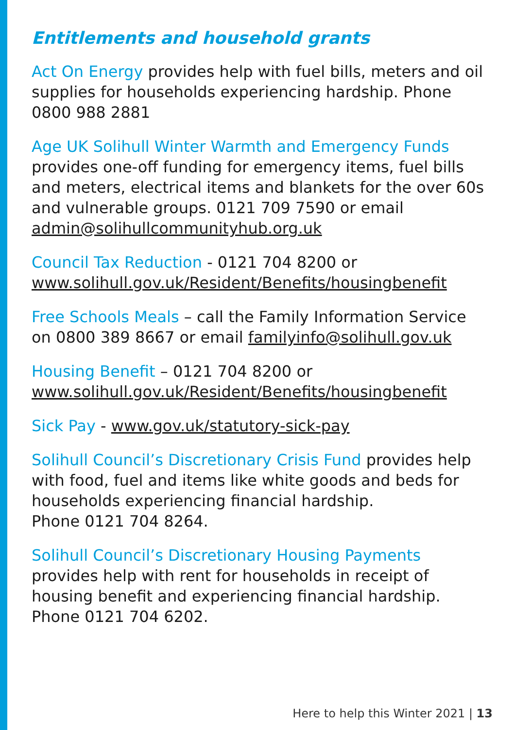Entitlements and household grants
Act On Energy provides help with fuel bills, meters and oil supplies for households experiencing hardship. Phone 0800 988 2881
Age UK Solihull Winter Warmth and Emergency Funds provides one-off funding for emergency items, fuel bills and meters, electrical items and blankets for the over 60s and vulnerable groups. 0121 709 7590 or email admin@solihullcommunityhub.org.uk
Council Tax Reduction - 0121 704 8200 or www.solihull.gov.uk/Resident/Benefits/housingbenefit
Free Schools Meals – call the Family Information Service on 0800 389 8667 or email familyinfo@solihull.gov.uk
Housing Benefit – 0121 704 8200 or www.solihull.gov.uk/Resident/Benefits/housingbenefit
Sick Pay - www.gov.uk/statutory-sick-pay
Solihull Council’s Discretionary Crisis Fund provides help with food, fuel and items like white goods and beds for households experiencing financial hardship.
Phone 0121 704 8264.
Solihull Council’s Discretionary Housing Payments provides help with rent for households in receipt of housing benefit and experiencing financial hardship.
Phone 0121 704 6202.
Here to help this Winter 2021 | 13